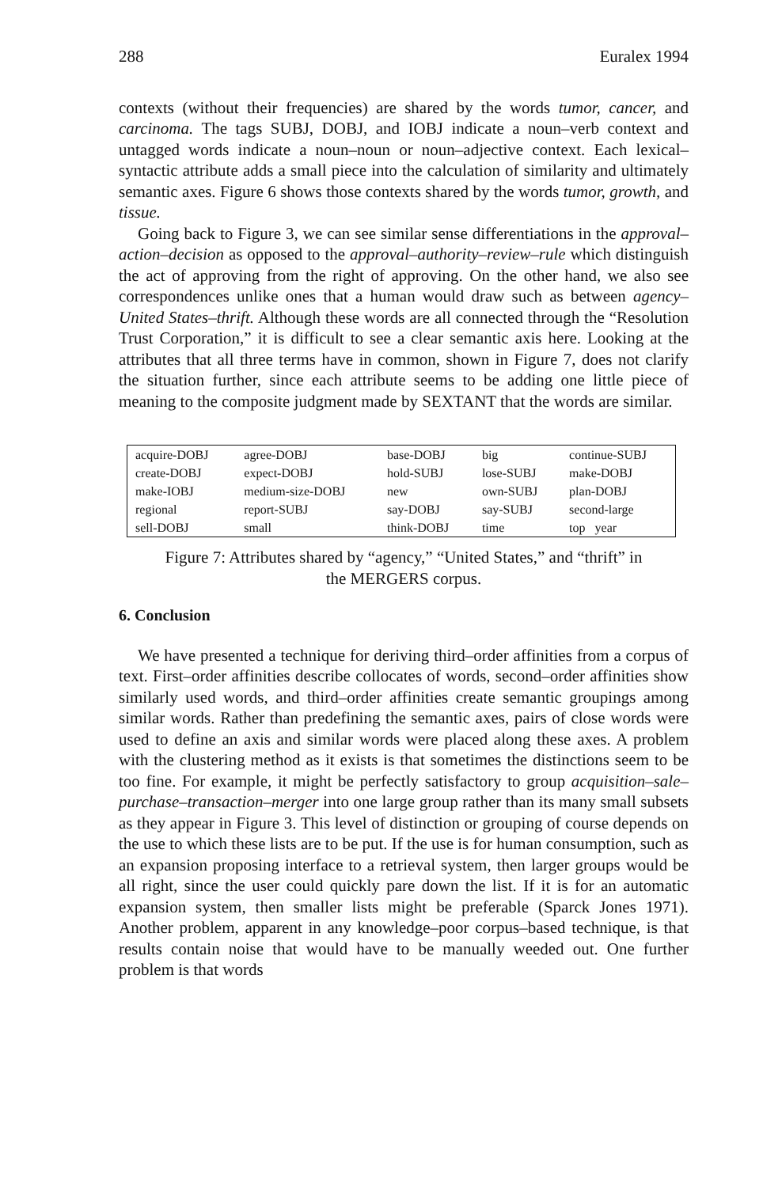288 Euralex 1994
contexts (without their frequencies) are shared by the words tumor, cancer, and carcinoma. The tags SUBJ, DOBJ, and IOBJ indicate a noun–verb context and untagged words indicate a noun–noun or noun–adjective context. Each lexical–syntactic attribute adds a small piece into the calculation of similarity and ultimately semantic axes. Figure 6 shows those contexts shared by the words tumor, growth, and tissue.
Going back to Figure 3, we can see similar sense differentiations in the approval–action–decision as opposed to the approval–authority–review–rule which distinguish the act of approving from the right of approving. On the other hand, we also see correspondences unlike ones that a human would draw such as between agency–United States–thrift. Although these words are all connected through the “Resolution Trust Corporation,” it is difficult to see a clear semantic axis here. Looking at the attributes that all three terms have in common, shown in Figure 7, does not clarify the situation further, since each attribute seems to be adding one little piece of meaning to the composite judgment made by SEXTANT that the words are similar.
| acquire-DOBJ | agree-DOBJ | base-DOBJ | big | continue-SUBJ |
| create-DOBJ | expect-DOBJ | hold-SUBJ | lose-SUBJ | make-DOBJ |
| make-IOBJ | medium-size-DOBJ | new | own-SUBJ | plan-DOBJ |
| regional | report-SUBJ | say-DOBJ | say-SUBJ | second-large |
| sell-DOBJ | small | think-DOBJ | time | top year |
Figure 7: Attributes shared by “agency,” “United States,” and “thrift” in
the MERGERS corpus.
6. Conclusion
We have presented a technique for deriving third–order affinities from a corpus of text. First–order affinities describe collocates of words, second–order affinities show similarly used words, and third–order affinities create semantic groupings among similar words. Rather than predefining the semantic axes, pairs of close words were used to define an axis and similar words were placed along these axes. A problem with the clustering method as it exists is that sometimes the distinctions seem to be too fine. For example, it might be perfectly satisfactory to group acquisition–sale–purchase–transaction–merger into one large group rather than its many small subsets as they appear in Figure 3. This level of distinction or grouping of course depends on the use to which these lists are to be put. If the use is for human consumption, such as an expansion proposing interface to a retrieval system, then larger groups would be all right, since the user could quickly pare down the list. If it is for an automatic expansion system, then smaller lists might be preferable (Sparck Jones 1971). Another problem, apparent in any knowledge–poor corpus–based technique, is that results contain noise that would have to be manually weeded out. One further problem is that words